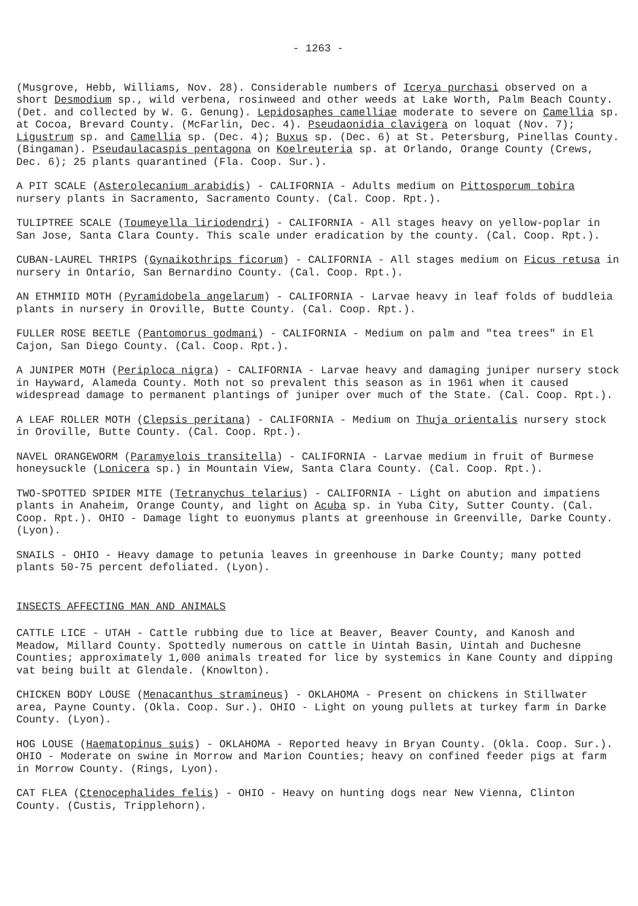- 1263 -
(Musgrove, Hebb, Williams, Nov. 28). Considerable numbers of Icerya purchasi observed on a short Desmodium sp., wild verbena, rosinweed and other weeds at Lake Worth, Palm Beach County. (Det. and collected by W. G. Genung). Lepidosaphes camelliae moderate to severe on Camellia sp. at Cocoa, Brevard County. (McFarlin, Dec. 4). Pseudaonidia clavigera on loquat (Nov. 7); Ligustrum sp. and Camellia sp. (Dec. 4); Buxus sp. (Dec. 6) at St. Petersburg, Pinellas County. (Bingaman). Pseudaulacaspis pentagona on Koelreuteria sp. at Orlando, Orange County (Crews, Dec. 6); 25 plants quarantined (Fla. Coop. Sur.).
A PIT SCALE (Asterolecanium arabidis) - CALIFORNIA - Adults medium on Pittosporum tobira nursery plants in Sacramento, Sacramento County. (Cal. Coop. Rpt.).
TULIPTREE SCALE (Toumeyella liriodendri) - CALIFORNIA - All stages heavy on yellow-poplar in San Jose, Santa Clara County. This scale under eradication by the county. (Cal. Coop. Rpt.).
CUBAN-LAUREL THRIPS (Gynaikothrips ficorum) - CALIFORNIA - All stages medium on Ficus retusa in nursery in Ontario, San Bernardino County. (Cal. Coop. Rpt.).
AN ETHMIID MOTH (Pyramidobela angelarum) - CALIFORNIA - Larvae heavy in leaf folds of buddleia plants in nursery in Oroville, Butte County. (Cal. Coop. Rpt.).
FULLER ROSE BEETLE (Pantomorus godmani) - CALIFORNIA - Medium on palm and "tea trees" in El Cajon, San Diego County. (Cal. Coop. Rpt.).
A JUNIPER MOTH (Periploca nigra) - CALIFORNIA - Larvae heavy and damaging juniper nursery stock in Hayward, Alameda County. Moth not so prevalent this season as in 1961 when it caused widespread damage to permanent plantings of juniper over much of the State. (Cal. Coop. Rpt.).
A LEAF ROLLER MOTH (Clepsis peritana) - CALIFORNIA - Medium on Thuja orientalis nursery stock in Oroville, Butte County. (Cal. Coop. Rpt.).
NAVEL ORANGEWORM (Paramyelois transitella) - CALIFORNIA - Larvae medium in fruit of Burmese honeysuckle (Lonicera sp.) in Mountain View, Santa Clara County. (Cal. Coop. Rpt.).
TWO-SPOTTED SPIDER MITE (Tetranychus telarius) - CALIFORNIA - Light on abution and impatiens plants in Anaheim, Orange County, and light on Acuba sp. in Yuba City, Sutter County. (Cal. Coop. Rpt.). OHIO - Damage light to euonymus plants at greenhouse in Greenville, Darke County. (Lyon).
SNAILS - OHIO - Heavy damage to petunia leaves in greenhouse in Darke County; many potted plants 50-75 percent defoliated. (Lyon).
INSECTS AFFECTING MAN AND ANIMALS
CATTLE LICE - UTAH - Cattle rubbing due to lice at Beaver, Beaver County, and Kanosh and Meadow, Millard County. Spottedly numerous on cattle in Uintah Basin, Uintah and Duchesne Counties; approximately 1,000 animals treated for lice by systemics in Kane County and dipping vat being built at Glendale. (Knowlton).
CHICKEN BODY LOUSE (Menacanthus stramineus) - OKLAHOMA - Present on chickens in Stillwater area, Payne County. (Okla. Coop. Sur.). OHIO - Light on young pullets at turkey farm in Darke County. (Lyon).
HOG LOUSE (Haematopinus suis) - OKLAHOMA - Reported heavy in Bryan County. (Okla. Coop. Sur.). OHIO - Moderate on swine in Morrow and Marion Counties; heavy on confined feeder pigs at farm in Morrow County. (Rings, Lyon).
CAT FLEA (Ctenocephalides felis) - OHIO - Heavy on hunting dogs near New Vienna, Clinton County. (Custis, Tripplehorn).